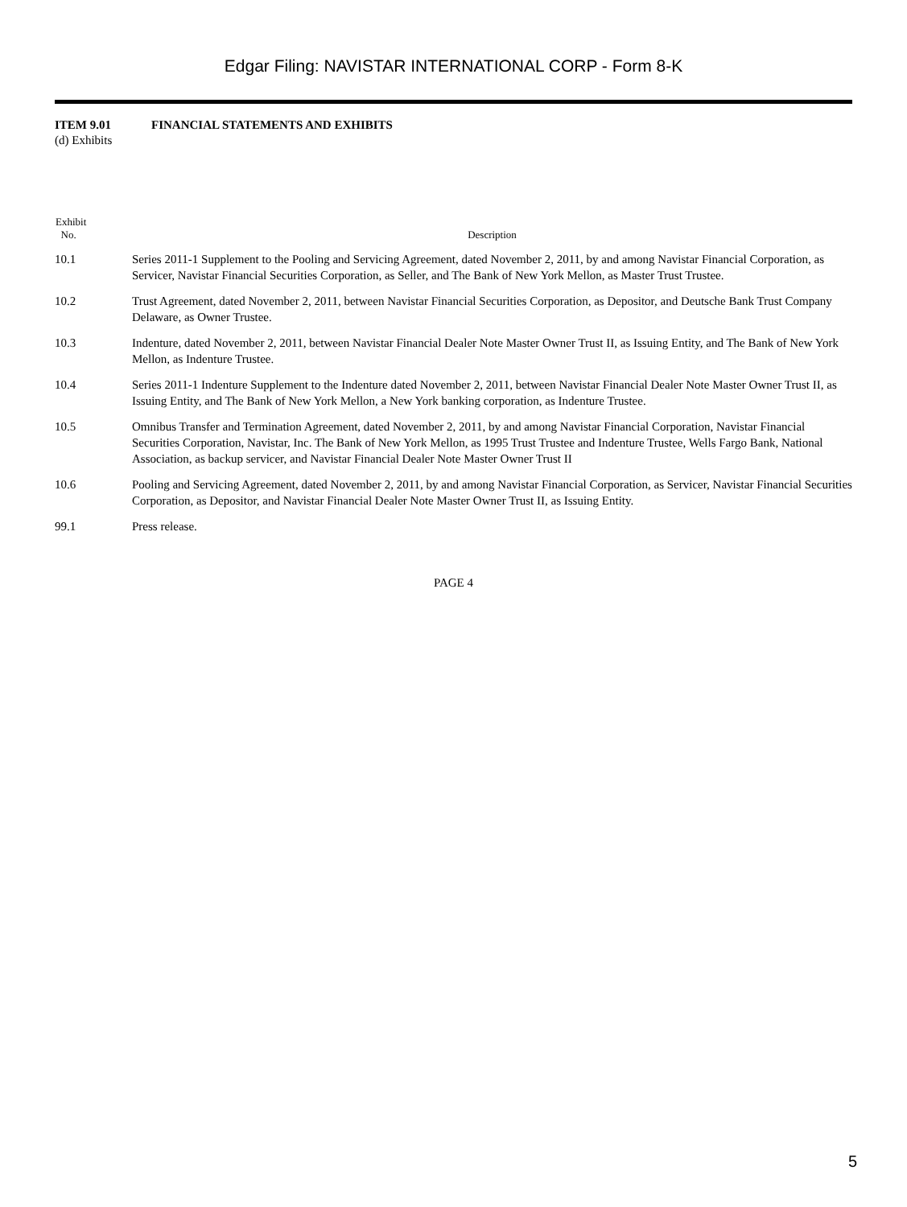Edgar Filing: NAVISTAR INTERNATIONAL CORP - Form 8-K
ITEM 9.01 FINANCIAL STATEMENTS AND EXHIBITS
(d) Exhibits
| Exhibit No. | Description |
| --- | --- |
| 10.1 | Series 2011-1 Supplement to the Pooling and Servicing Agreement, dated November 2, 2011, by and among Navistar Financial Corporation, as Servicer, Navistar Financial Securities Corporation, as Seller, and The Bank of New York Mellon, as Master Trust Trustee. |
| 10.2 | Trust Agreement, dated November 2, 2011, between Navistar Financial Securities Corporation, as Depositor, and Deutsche Bank Trust Company Delaware, as Owner Trustee. |
| 10.3 | Indenture, dated November 2, 2011, between Navistar Financial Dealer Note Master Owner Trust II, as Issuing Entity, and The Bank of New York Mellon, as Indenture Trustee. |
| 10.4 | Series 2011-1 Indenture Supplement to the Indenture dated November 2, 2011, between Navistar Financial Dealer Note Master Owner Trust II, as Issuing Entity, and The Bank of New York Mellon, a New York banking corporation, as Indenture Trustee. |
| 10.5 | Omnibus Transfer and Termination Agreement, dated November 2, 2011, by and among Navistar Financial Corporation, Navistar Financial Securities Corporation, Navistar, Inc. The Bank of New York Mellon, as 1995 Trust Trustee and Indenture Trustee, Wells Fargo Bank, National Association, as backup servicer, and Navistar Financial Dealer Note Master Owner Trust II |
| 10.6 | Pooling and Servicing Agreement, dated November 2, 2011, by and among Navistar Financial Corporation, as Servicer, Navistar Financial Securities Corporation, as Depositor, and Navistar Financial Dealer Note Master Owner Trust II, as Issuing Entity. |
| 99.1 | Press release. |
PAGE 4
5